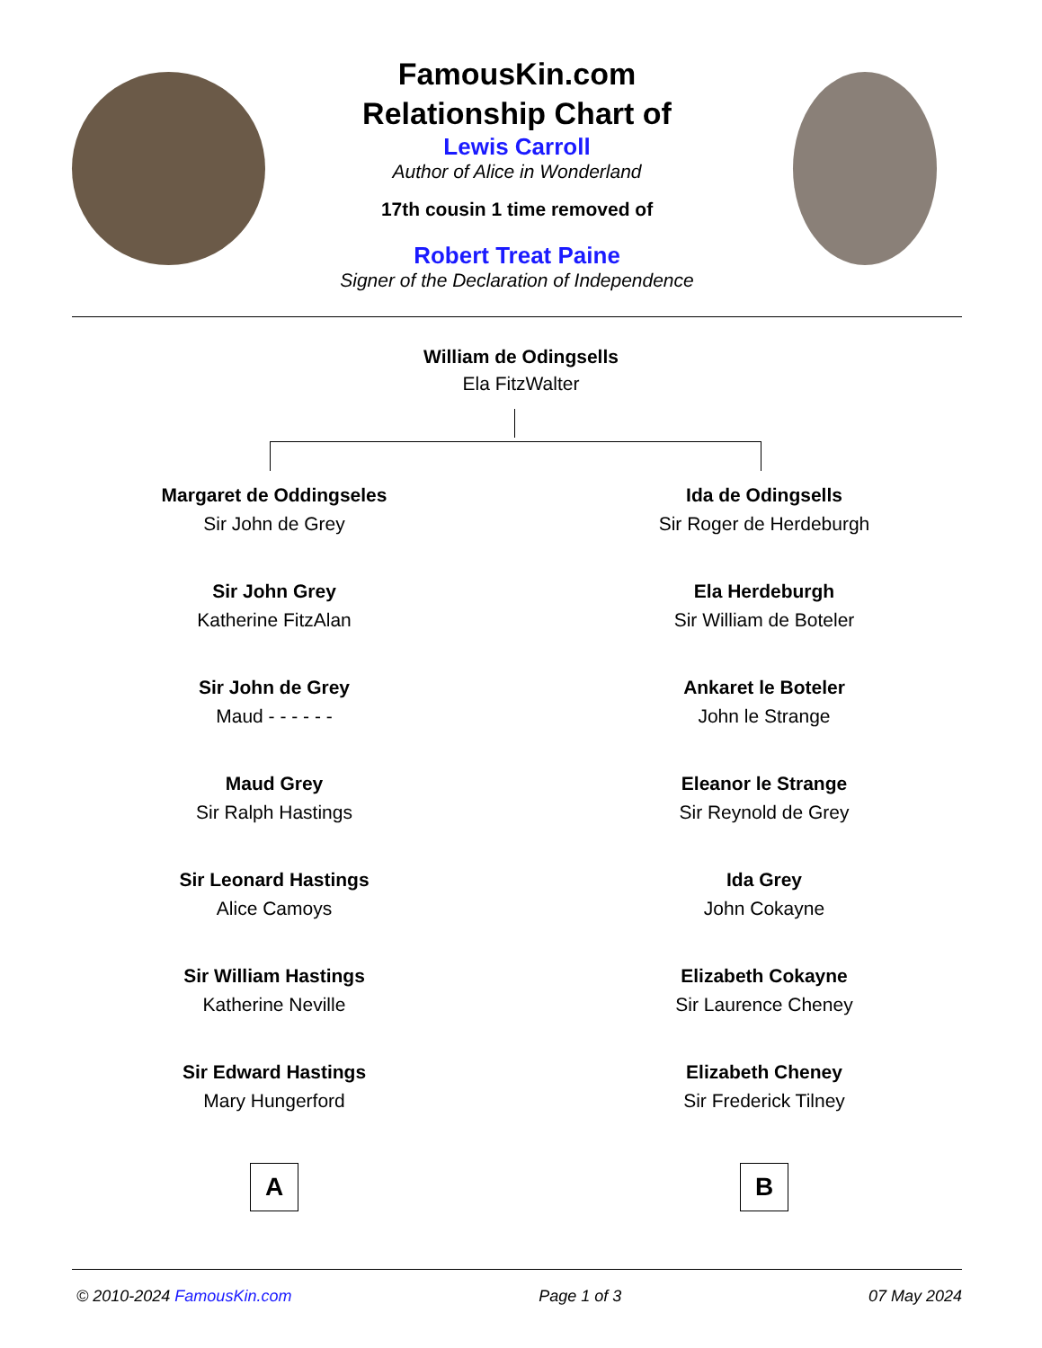FamousKin.com
Relationship Chart of
Lewis Carroll
Author of Alice in Wonderland
17th cousin 1 time removed of
Robert Treat Paine
Signer of the Declaration of Independence
William de Odingsells
Ela FitzWalter
Margaret de Oddingseles
Sir John de Grey
Sir John Grey
Katherine FitzAlan
Sir John de Grey
Maud - - - - - -
Maud Grey
Sir Ralph Hastings
Sir Leonard Hastings
Alice Camoys
Sir William Hastings
Katherine Neville
Sir Edward Hastings
Mary Hungerford
A
Ida de Odingsells
Sir Roger de Herdeburgh
Ela Herdeburgh
Sir William de Boteler
Ankaret le Boteler
John le Strange
Eleanor le Strange
Sir Reynold de Grey
Ida Grey
John Cokayne
Elizabeth Cokayne
Sir Laurence Cheney
Elizabeth Cheney
Sir Frederick Tilney
B
© 2010-2024 FamousKin.com Page 1 of 3 07 May 2024